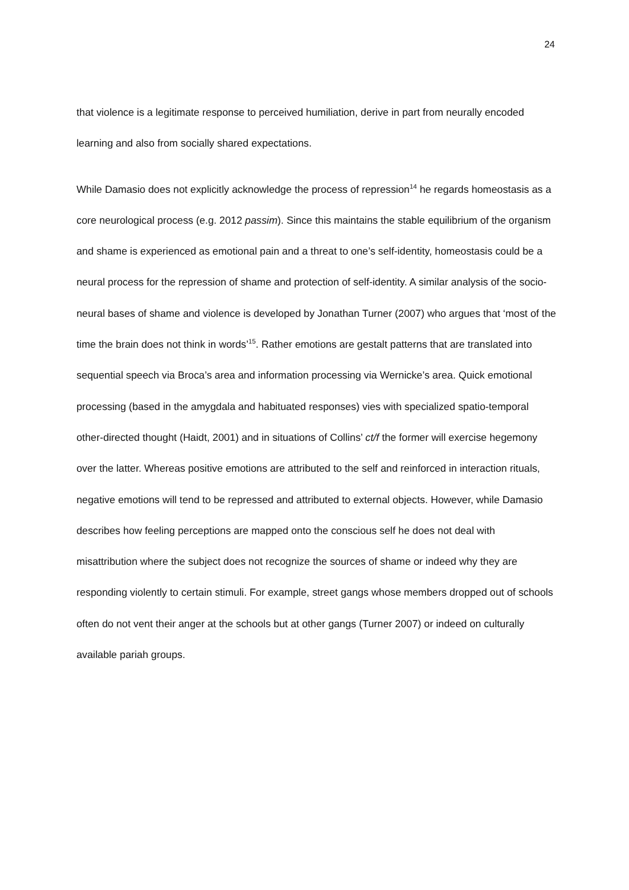24
that violence is a legitimate response to perceived humiliation, derive in part from neurally encoded learning and also from socially shared expectations.
While Damasio does not explicitly acknowledge the process of repression<sup>14</sup> he regards homeostasis as a core neurological process (e.g. 2012 passim). Since this maintains the stable equilibrium of the organism and shame is experienced as emotional pain and a threat to one’s self-identity, homeostasis could be a neural process for the repression of shame and protection of self-identity. A similar analysis of the socio-neural bases of shame and violence is developed by Jonathan Turner (2007) who argues that ‘most of the time the brain does not think in words’<sup>15</sup>. Rather emotions are gestalt patterns that are translated into sequential speech via Broca’s area and information processing via Wernicke’s area. Quick emotional processing (based in the amygdala and habituated responses) vies with specialized spatio-temporal other-directed thought (Haidt, 2001) and in situations of Collins’ ct/f the former will exercise hegemony over the latter. Whereas positive emotions are attributed to the self and reinforced in interaction rituals, negative emotions will tend to be repressed and attributed to external objects. However, while Damasio describes how feeling perceptions are mapped onto the conscious self he does not deal with misattribution where the subject does not recognize the sources of shame or indeed why they are responding violently to certain stimuli. For example, street gangs whose members dropped out of schools often do not vent their anger at the schools but at other gangs (Turner 2007) or indeed on culturally available pariah groups.